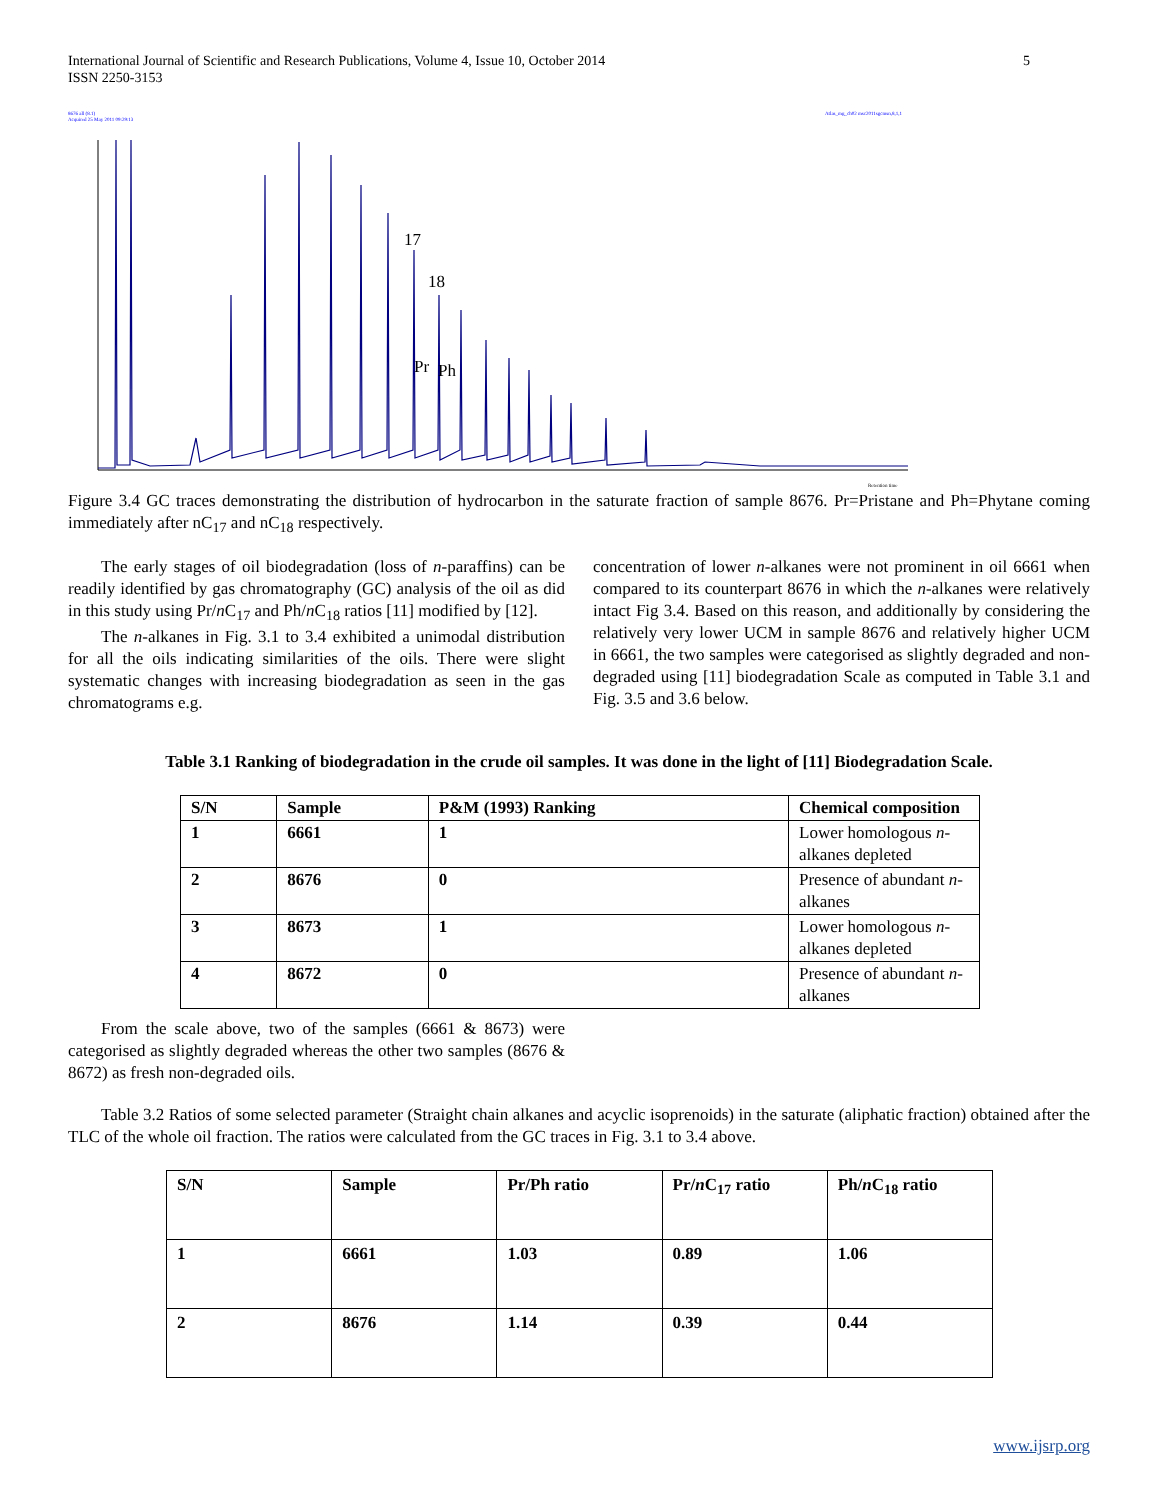International Journal of Scientific and Research Publications, Volume 4, Issue 10, October 2014
ISSN 2250-3153 5
8676 all (8.1)
Acquired 25 May 2011 09:29:13
Atlas_mg_ch02 msc2011sgcmsn,8,1,1
17
18
Pr
Ph
Retention time
Figure 3.4 GC traces demonstrating the distribution of hydrocarbon in the saturate fraction of sample 8676. Pr=Pristane and Ph=Phytane coming immediately after nC<sub>17</sub> and nC<sub>18</sub> respectively.
The early stages of oil biodegradation (loss of n-paraffins) can be readily identified by gas chromatography (GC) analysis of the oil as did in this study using Pr/n C<sub>17</sub> and Ph/n C<sub>18</sub> ratios [11] modified by [12].
The n-alkanes in Fig. 3.1 to 3.4 exhibited a unimodal distribution for all the oils indicating similarities of the oils. There were slight systematic changes with increasing biodegradation as seen in the gas chromatograms e.g.
concentration of lower n-alkanes were not prominent in oil 6661 when compared to its counterpart 8676 in which the n-alkanes were relatively intact Fig 3.4. Based on this reason, and additionally by considering the relatively very lower UCM in sample 8676 and relatively higher UCM in 6661, the two samples were categorised as slightly degraded and non-degraded using [11] biodegradation Scale as computed in Table 3.1 and Fig. 3.5 and 3.6 below.
Table 3.1 Ranking of biodegradation in the crude oil samples. It was done in the light of [11] Biodegradation Scale.
| S/N | Sample | P&M (1993) Ranking | Chemical composition |
| --- | --- | --- | --- |
| 1 | 6661 | 1 | Lower homologous n -alkanes depleted |
| 2 | 8676 | 0 | Presence of abundant n -alkanes |
| 3 | 8673 | 1 | Lower homologous n -alkanes depleted |
| 4 | 8672 | 0 | Presence of abundant n -alkanes |
From the scale above, two of the samples (6661 & 8673) were categorised as slightly degraded whereas the other two samples (8676 & 8672) as fresh non-degraded oils.
Table 3.2 Ratios of some selected parameter (Straight chain alkanes and acyclic isoprenoids) in the saturate (aliphatic fraction) obtained after the TLC of the whole oil fraction. The ratios were calculated from the GC traces in Fig. 3.1 to 3.4 above.
| S/N | Sample | Pr/Ph ratio | Pr/ n C<sub>17</sub> ratio | Ph/ n C<sub>18</sub> ratio |
| --- | --- | --- | --- | --- |
| 1 | 6661 | 1.03 | 0.89 | 1.06 |
| 2 | 8676 | 1.14 | 0.39 | 0.44 |
www.ijsrp.org